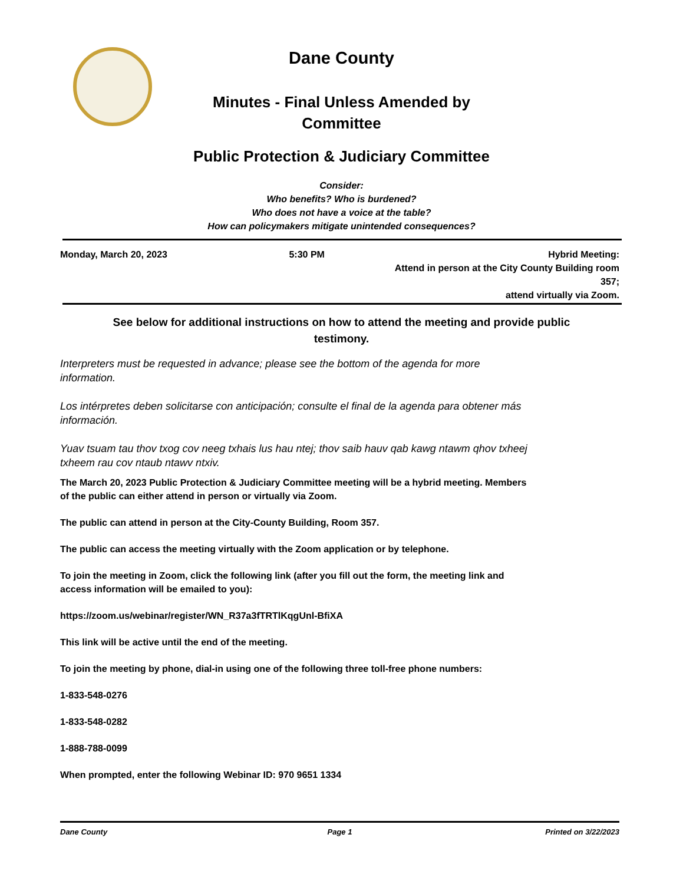Dane County
Minutes - Final Unless Amended by
Committee
Public Protection & Judiciary Committee
Consider:
Who benefits? Who is burdened?
Who does not have a voice at the table?
How can policymakers mitigate unintended consequences?
Monday, March 20, 2023 5:30 PM Hybrid Meeting:
Attend in person at the City County Building room 357;
attend virtually via Zoom.
See below for additional instructions on how to attend the meeting and provide public testimony.
Interpreters must be requested in advance; please see the bottom of the agenda for more information.
Los intérpretes deben solicitarse con anticipación; consulte el final de la agenda para obtener más información.
Yuav tsuam tau thov txog cov neeg txhais lus hau ntej; thov saib hauv qab kawg ntawm qhov txheej txheem rau cov ntaub ntawv ntxiv.
The March 20, 2023 Public Protection & Judiciary Committee meeting will be a hybrid meeting. Members of the public can either attend in person or virtually via Zoom.
The public can attend in person at the City-County Building, Room 357.
The public can access the meeting virtually with the Zoom application or by telephone.
To join the meeting in Zoom, click the following link (after you fill out the form, the meeting link and access information will be emailed to you):
https://zoom.us/webinar/register/WN_R37a3fTRTlKqgUnl-BfiXA
This link will be active until the end of the meeting.
To join the meeting by phone, dial-in using one of the following three toll-free phone numbers:
1-833-548-0276
1-833-548-0282
1-888-788-0099
When prompted, enter the following Webinar ID: 970 9651 1334
Dane County Page 1 Printed on 3/22/2023